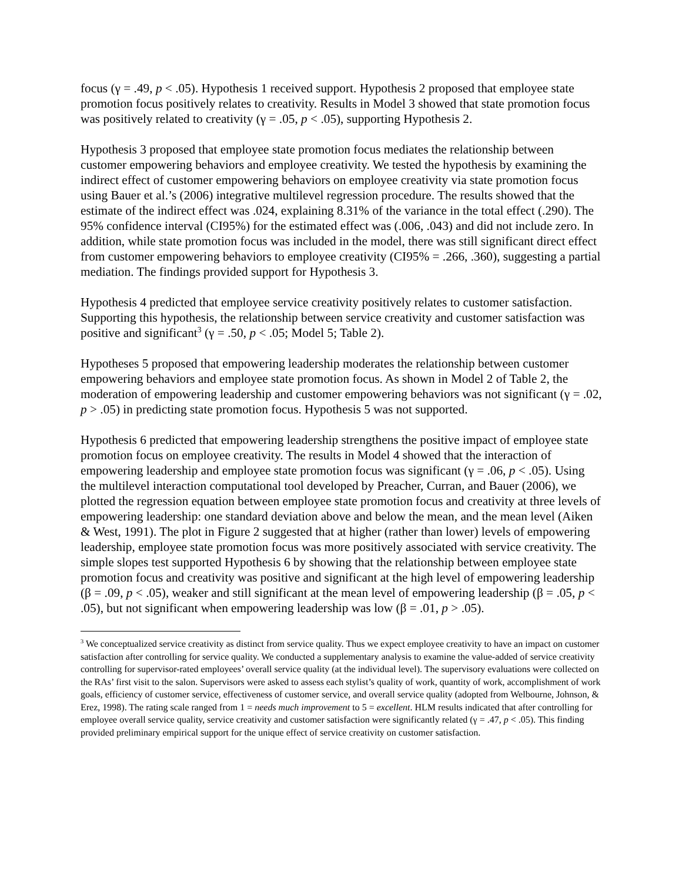focus (γ = .49, p < .05). Hypothesis 1 received support. Hypothesis 2 proposed that employee state promotion focus positively relates to creativity. Results in Model 3 showed that state promotion focus was positively related to creativity (γ = .05, p < .05), supporting Hypothesis 2.
Hypothesis 3 proposed that employee state promotion focus mediates the relationship between customer empowering behaviors and employee creativity. We tested the hypothesis by examining the indirect effect of customer empowering behaviors on employee creativity via state promotion focus using Bauer et al.’s (2006) integrative multilevel regression procedure. The results showed that the estimate of the indirect effect was .024, explaining 8.31% of the variance in the total effect (.290). The 95% confidence interval (CI95%) for the estimated effect was (.006, .043) and did not include zero. In addition, while state promotion focus was included in the model, there was still significant direct effect from customer empowering behaviors to employee creativity (CI95% = .266, .360), suggesting a partial mediation. The findings provided support for Hypothesis 3.
Hypothesis 4 predicted that employee service creativity positively relates to customer satisfaction. Supporting this hypothesis, the relationship between service creativity and customer satisfaction was positive and significant<sup>3</sup> (γ = .50, p < .05; Model 5; Table 2).
Hypotheses 5 proposed that empowering leadership moderates the relationship between customer empowering behaviors and employee state promotion focus. As shown in Model 2 of Table 2, the moderation of empowering leadership and customer empowering behaviors was not significant (γ = .02, p > .05) in predicting state promotion focus. Hypothesis 5 was not supported.
Hypothesis 6 predicted that empowering leadership strengthens the positive impact of employee state promotion focus on employee creativity. The results in Model 4 showed that the interaction of empowering leadership and employee state promotion focus was significant (γ = .06, p < .05). Using the multilevel interaction computational tool developed by Preacher, Curran, and Bauer (2006), we plotted the regression equation between employee state promotion focus and creativity at three levels of empowering leadership: one standard deviation above and below the mean, and the mean level (Aiken & West, 1991). The plot in Figure 2 suggested that at higher (rather than lower) levels of empowering leadership, employee state promotion focus was more positively associated with service creativity. The simple slopes test supported Hypothesis 6 by showing that the relationship between employee state promotion focus and creativity was positive and significant at the high level of empowering leadership (β = .09, p < .05), weaker and still significant at the mean level of empowering leadership (β = .05, p < .05), but not significant when empowering leadership was low (β = .01, p > .05).
<sup>3</sup> We conceptualized service creativity as distinct from service quality. Thus we expect employee creativity to have an impact on customer satisfaction after controlling for service quality. We conducted a supplementary analysis to examine the value-added of service creativity controlling for supervisor-rated employees’ overall service quality (at the individual level). The supervisory evaluations were collected on the RAs’ first visit to the salon. Supervisors were asked to assess each stylist’s quality of work, quantity of work, accomplishment of work goals, efficiency of customer service, effectiveness of customer service, and overall service quality (adopted from Welbourne, Johnson, & Erez, 1998). The rating scale ranged from 1 = needs much improvement to 5 = excellent. HLM results indicated that after controlling for employee overall service quality, service creativity and customer satisfaction were significantly related (γ = .47, p < .05). This finding provided preliminary empirical support for the unique effect of service creativity on customer satisfaction.